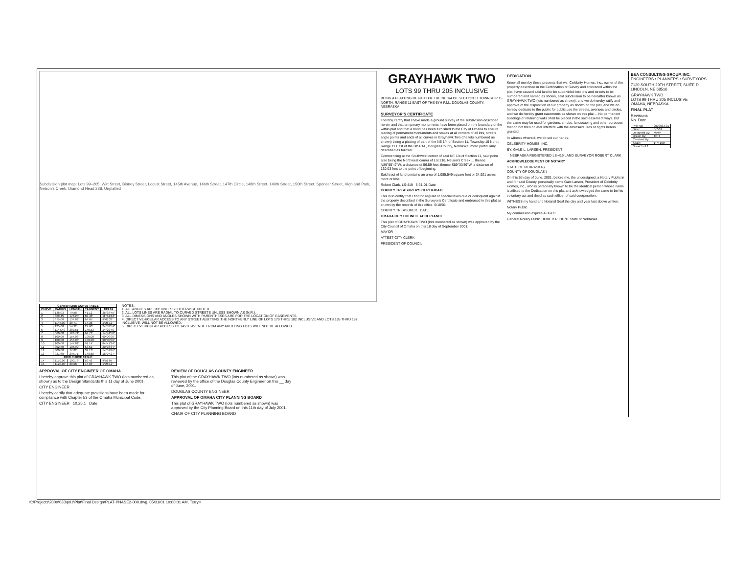Subdivision plat map: Lots 99–205, Wirt Street, Binney Street, Locust Street, 145th Avenue, 146th Street, 147th Circle, 148th Street, 149th Street, 150th Street, Spencer Street, Highland Park, Nelson's Creek, Diamond Head 238, Unplatted
| CENTER-LINE CURVE TABLE | | | | |
| --- | --- | --- | --- | --- |
| CURVE | RADIUS | LENGTH | TANGENT | DELTA |
| 1 | 138.03' | 79.58' | 41.12' | 35°38'45" |
| 2 | 869.45' | 178.24' | 89.43' | 11°44'44" |
| 3 | 875.00' | 137.82' | 69.05' | 9°01'28" |
| 4 | 1145.00' | 28.71' | 14.36' | 1°26'12" |
| 5 | 125.00' | 54.32' | 27.60' | 24°53'54" |
| 6 | 1144.40' | 289.51' | 145.53' | 14°29'40" |
| 7 | 560.00' | 128.71' | 64.71' | 14°44'58" |
| 8 | 100.00' | 157.08' | 100.00' | 90°00'00" |
| 9 | 100.00' | 157.08' | 100.00' | 90°00'00" |
| 10 | 100.00' | 147.81' | 91.14' | 84°41'24" |
| 11 | 302.50' | 105.92' | 53.51' | 20°03'34" |
| 12 | 300.00' | 77.82' | 39.13' | 14°51'46" |
| 13 | 931.68' | 294.71' | 148.60' | 18°07'27" |
| ROW CURVE TABLE | | | | |
| 14 | 1170.00' | 100.78' | 50.42' | 4°56'07" |
| 15 | 1120.00' | 28.08' | 14.04' | 1°26'12" |
NOTES:
1. ALL ANGLES ARE 90° UNLESS OTHERWISE NOTED
2. ALL LOTS LINES ARE RADIAL TO CURVED STREETS UNLESS SHOWN AS (N.R.).
3. ALL DIMENSIONS AND ANGLES SHOWN WITH PARENTHESES ARE FOR THE LOCATION OF EASEMENTS.
4. DIRECT VEHICULAR ACCESS TO ANY STREET ABUTTING THE NORTHERLY LINE OF LOTS 179 THRU 182 INCLUSIVE AND LOTS 185 THRU 187 INCLUSIVE, WILL NOT BE ALLOWED.
5. DIRECT VEHICULAR ACCESS TO 145TH AVENUE FROM ANY ABUTTING LOTS WILL NOT BE ALLOWED.
APPROVAL OF CITY ENGINEER OF OMAHA
I hereby approve this plat of GRAYHAWK TWO (lots numbered as shown) as to the Design Standards this 11 day of June 2001.
CITY ENGINEER
I hereby certify that adequate provisions have been made for compliance with Chapter 53 of the Omaha Municipal Code.
CITY ENGINEER 10.25.1 Date
REVIEW OF DOUGLAS COUNTY ENGINEER
This plat of the GRAYHAWK TWO (lots numbered as shown) was reviewed by the office of the Douglas County Engineer on this __ day of June, 2001.
DOUGLAS COUNTY ENGINEER
APPROVAL OF OMAHA CITY PLANNING BOARD
This plat of GRAYHAWK TWO (lots numbered as shown) was approved by the City Planning Board on this 11th day of July 2001.
CHAIR OF CITY PLANNING BOARD
GRAYHAWK TWO
LOTS 99 THRU 205 INCLUSIVE
BEING A PLATTING OF PART OF THE NE 1/4 OF SECTION 11 TOWNSHIP 15 NORTH, RANGE 11 EAST OF THE 6YH P.M., DOUGLAS COUNTY, NEBRASKA
SURVEYOR'S CERTIFICATE
I hereby certify that I have made a ground survey of the subdivision described herein and that temporary monuments have been placed on the boundary of the within plat and that a bond has been furnished to the City of Omaha to ensure placing of permanent monuments and stakes at all corners of all lots, streets, angle points and ends of all curves in Grayhawk Two (the lots numbered as shown) being a platting of part of the NE 1/4 of Section 11, Township 15 North, Range 11 East of the 6th P.M., Douglas County, Nebraska, more particularly described as follows:
Commencing at the Southwest corner of said NE 1/4 of Section 11, said point also being the Northwest corner of Lot 216, Nelson's Creek ... thence N89°55'47"W, a distance of 56.59 feet; thence S89°33'59"W, a distance of 130.03 feet to the point of beginning.
Said tract of land contains an area of 1,085,549 square feet or 24.921 acres, more or less.
Robert Clark, LS-419 5-31-01 Date
COUNTY TREASURER'S CERTIFICATE
This is to certify that I find no regular or special taxes due or delinquent against the property described in the Surveyor's Certificate and embraced in this plat as shown by the records of this office. 6/18/01
COUNTY TREASURER DATE
OMAHA CITY COUNCIL ACCEPTANCE
This plat of GRAYHAWK TWO (lots numbered as shown) was approved by the City Council of Omaha on this 18 day of September 2001.
MAYOR
ATTEST CITY CLERK
PRESIDENT OF COUNCIL
DEDICATION
Know all men by these presents that we, Celebrity Homes, Inc., owner of the property described in the Certification of Survey and embraced within the plat, have caused said land to be subdivided into lots and streets to be numbered and named as shown, said subdivision to be hereafter known as GRAYHAWK TWO (lots numbered as shown), and we do hereby ratify and approve of the disposition of our property as shown on the plat, and we do hereby dedicate to the public for public use the streets, avenues and circles, and we do hereby grant easements as shown on this plat ... No permanent buildings or retaining walls shall be placed in the said easement ways, but the same may be used for gardens, shrubs, landscaping and other purposes that do not then or later interfere with the aforesaid uses or rights herein granted.
In witness whereof, we do set our hands.
CELEBRITY HOMES, INC.
BY: GALE L. LARSEN, PRESIDENT
NEBRASKA REGISTERED LS-419 LAND SURVEYOR ROBERT CLARK
ACKNOWLEDGEMENT OF NOTARY
STATE OF NEBRASKA )
COUNTY OF DOUGLAS )
On this 5th day of June, 2001, before me, the undersigned, a Notary Public in and for said County, personally came Gale Larsen, President of Celebrity Homes, Inc., who is personally known to be the identical person whose name is affixed to the Dedication on this plat and acknowledged the same to be his voluntary act and deed as such officer of said coorporation.
WITNESS my hand and Notarial Seal the day and year last above written.
Notary Public
My commission expires 4-30-03
General Notary Public HOMER R. HUNT State of Nebraska
E&A CONSULTING GROUP, INC.
ENGINEERS • PLANNERS • SURVEYORS
7130 SOUTH 29TH STREET, SUITE D LINCOLN, NE 68516
GRAYHAWK TWO
LOTS 99 THRU 205 INCLUSIVE
OMAHA, NEBRASKA
FINAL PLAT
Revisions
No. Date
| Proj No: | 2000033.01 |
| Date: | 5-7-01 |
| Designed By: | MAW |
| Drawn By: | TRH |
| Checked By: | |
| Scale: | 1" = 100' |
| Sheet 1 of 1 | |
K:\Projects\2000\033\p01\Plat\Final Design\PLAT-PHASE2-000.dwg, 05/31/01 10:00:01 AM, TerryH